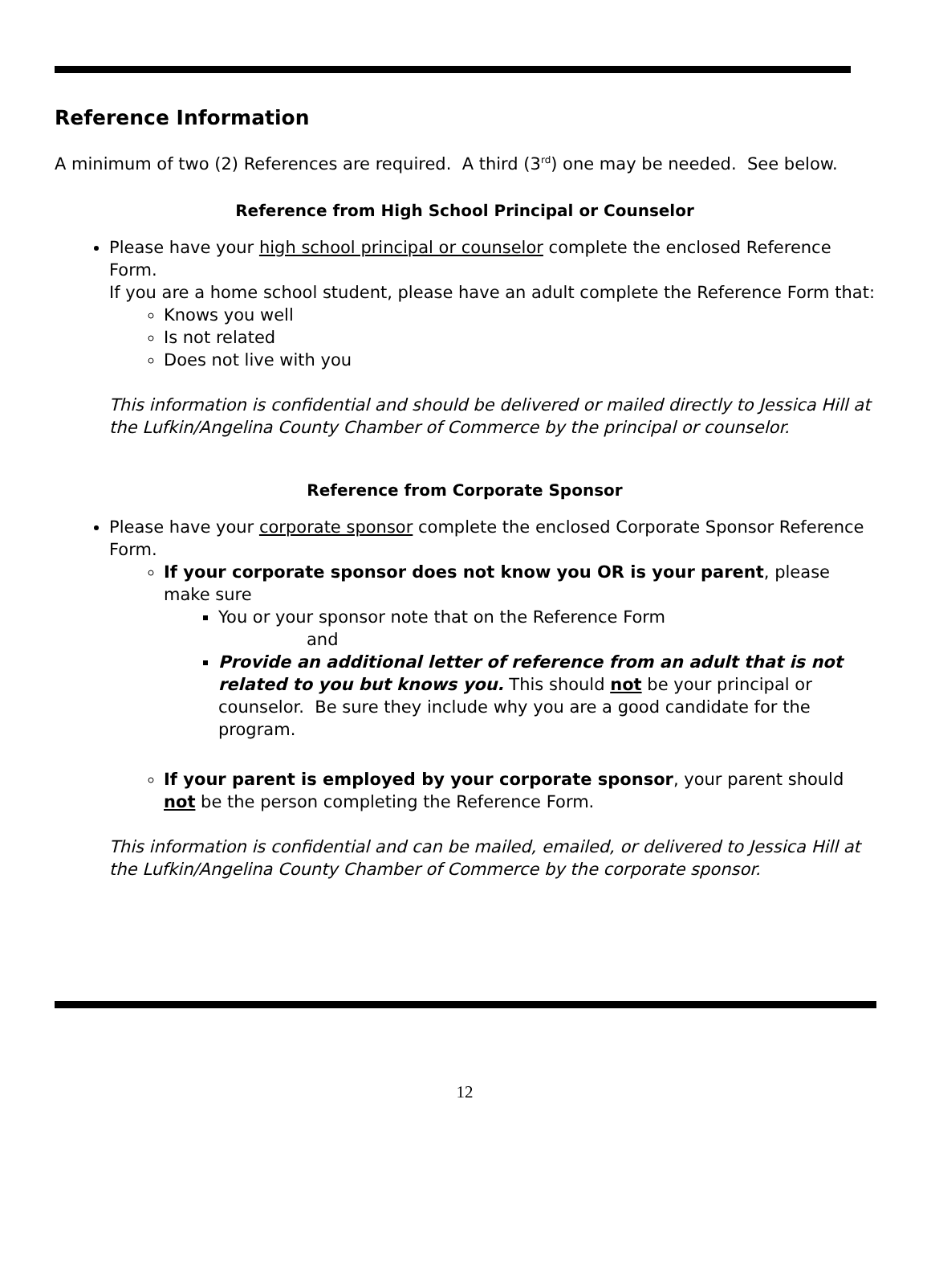Reference Information
A minimum of two (2) References are required. A third (3<sup>rd</sup>) one may be needed. See below.
Reference from High School Principal or Counselor
Please have your high school principal or counselor complete the enclosed Reference Form.
If you are a home school student, please have an adult complete the Reference Form that:
Knows you well
Is not related
Does not live with you
This information is confidential and should be delivered or mailed directly to Jessica Hill at the Lufkin/Angelina County Chamber of Commerce by the principal or counselor.
Reference from Corporate Sponsor
Please have your corporate sponsor complete the enclosed Corporate Sponsor Reference Form.
If your corporate sponsor does not know you OR is your parent, please make sure
You or your sponsor note that on the Reference Form
and
Provide an additional letter of reference from an adult that is not related to you but knows you. This should not be your principal or counselor. Be sure they include why you are a good candidate for the program.
If your parent is employed by your corporate sponsor, your parent should not be the person completing the Reference Form.
This information is confidential and can be mailed, emailed, or delivered to Jessica Hill at the Lufkin/Angelina County Chamber of Commerce by the corporate sponsor.
12